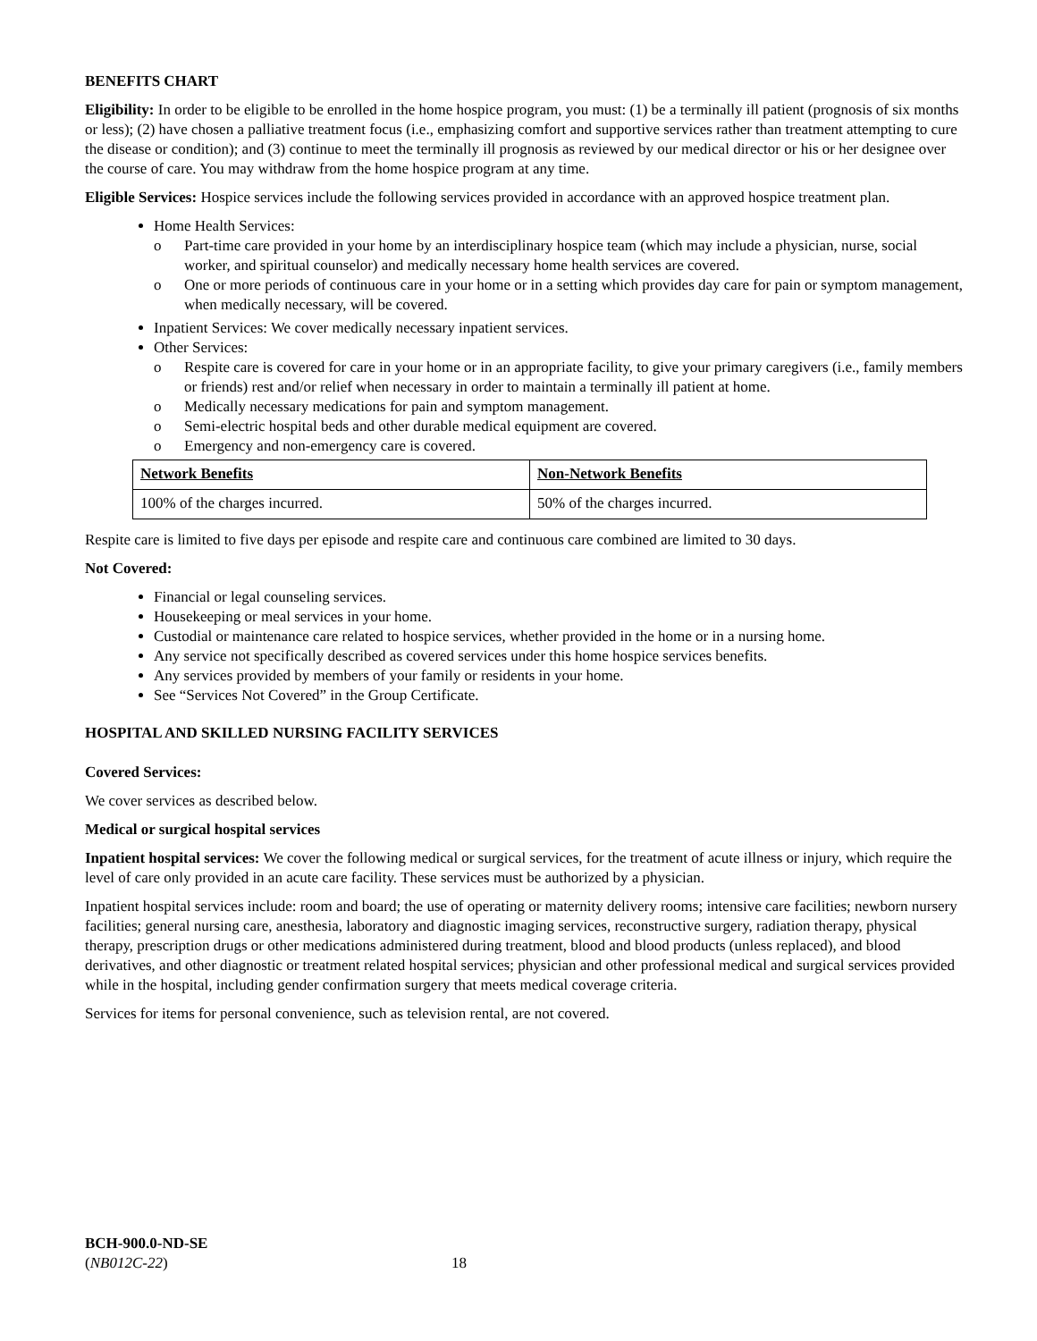BENEFITS CHART
Eligibility: In order to be eligible to be enrolled in the home hospice program, you must: (1) be a terminally ill patient (prognosis of six months or less); (2) have chosen a palliative treatment focus (i.e., emphasizing comfort and supportive services rather than treatment attempting to cure the disease or condition); and (3) continue to meet the terminally ill prognosis as reviewed by our medical director or his or her designee over the course of care. You may withdraw from the home hospice program at any time.
Eligible Services: Hospice services include the following services provided in accordance with an approved hospice treatment plan.
Home Health Services:
o Part-time care provided in your home by an interdisciplinary hospice team (which may include a physician, nurse, social worker, and spiritual counselor) and medically necessary home health services are covered.
o One or more periods of continuous care in your home or in a setting which provides day care for pain or symptom management, when medically necessary, will be covered.
Inpatient Services: We cover medically necessary inpatient services.
Other Services:
o Respite care is covered for care in your home or in an appropriate facility, to give your primary caregivers (i.e., family members or friends) rest and/or relief when necessary in order to maintain a terminally ill patient at home.
o Medically necessary medications for pain and symptom management.
o Semi-electric hospital beds and other durable medical equipment are covered.
o Emergency and non-emergency care is covered.
| Network Benefits | Non-Network Benefits |
| --- | --- |
| 100% of the charges incurred. | 50% of the charges incurred. |
Respite care is limited to five days per episode and respite care and continuous care combined are limited to 30 days.
Not Covered:
Financial or legal counseling services.
Housekeeping or meal services in your home.
Custodial or maintenance care related to hospice services, whether provided in the home or in a nursing home.
Any service not specifically described as covered services under this home hospice services benefits.
Any services provided by members of your family or residents in your home.
See “Services Not Covered” in the Group Certificate.
HOSPITAL AND SKILLED NURSING FACILITY SERVICES
Covered Services:
We cover services as described below.
Medical or surgical hospital services
Inpatient hospital services: We cover the following medical or surgical services, for the treatment of acute illness or injury, which require the level of care only provided in an acute care facility. These services must be authorized by a physician.
Inpatient hospital services include: room and board; the use of operating or maternity delivery rooms; intensive care facilities; newborn nursery facilities; general nursing care, anesthesia, laboratory and diagnostic imaging services, reconstructive surgery, radiation therapy, physical therapy, prescription drugs or other medications administered during treatment, blood and blood products (unless replaced), and blood derivatives, and other diagnostic or treatment related hospital services; physician and other professional medical and surgical services provided while in the hospital, including gender confirmation surgery that meets medical coverage criteria.
Services for items for personal convenience, such as television rental, are not covered.
BCH-900.0-ND-SE
(NB012C-22)
18